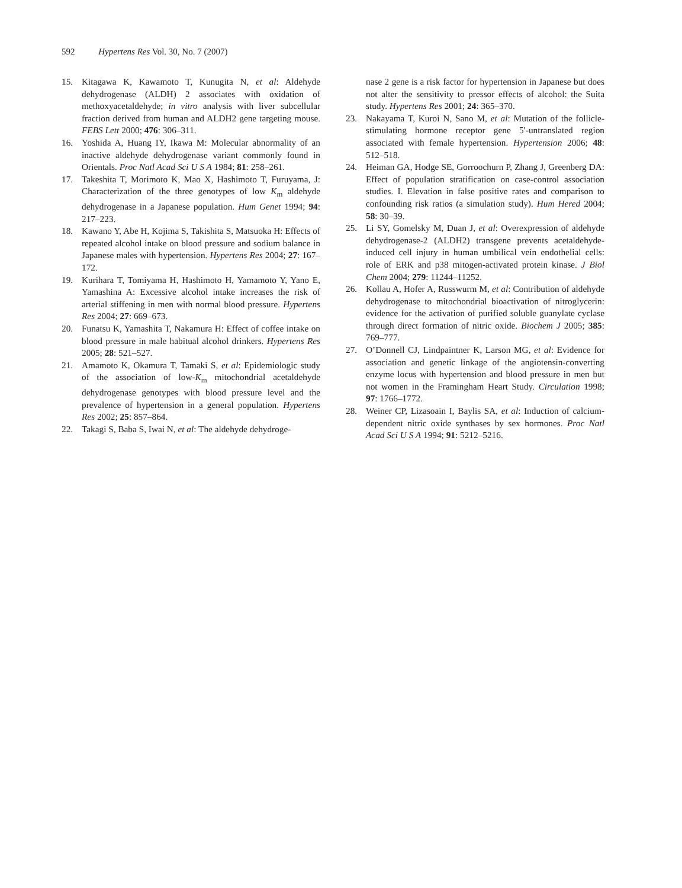592 Hypertens Res Vol. 30, No. 7 (2007)
15. Kitagawa K, Kawamoto T, Kunugita N, et al: Aldehyde dehydrogenase (ALDH) 2 associates with oxidation of methoxyacetaldehyde; in vitro analysis with liver subcellular fraction derived from human and ALDH2 gene targeting mouse. FEBS Lett 2000; 476: 306–311.
16. Yoshida A, Huang IY, Ikawa M: Molecular abnormality of an inactive aldehyde dehydrogenase variant commonly found in Orientals. Proc Natl Acad Sci U S A 1984; 81: 258–261.
17. Takeshita T, Morimoto K, Mao X, Hashimoto T, Furuyama, J: Characterization of the three genotypes of low K<sub>m</sub> aldehyde dehydrogenase in a Japanese population. Hum Genet 1994; 94: 217–223.
18. Kawano Y, Abe H, Kojima S, Takishita S, Matsuoka H: Effects of repeated alcohol intake on blood pressure and sodium balance in Japanese males with hypertension. Hypertens Res 2004; 27: 167–172.
19. Kurihara T, Tomiyama H, Hashimoto H, Yamamoto Y, Yano E, Yamashina A: Excessive alcohol intake increases the risk of arterial stiffening in men with normal blood pressure. Hypertens Res 2004; 27: 669–673.
20. Funatsu K, Yamashita T, Nakamura H: Effect of coffee intake on blood pressure in male habitual alcohol drinkers. Hypertens Res 2005; 28: 521–527.
21. Amamoto K, Okamura T, Tamaki S, et al: Epidemiologic study of the association of low-K<sub>m</sub> mitochondrial acetaldehyde dehydrogenase genotypes with blood pressure level and the prevalence of hypertension in a general population. Hypertens Res 2002; 25: 857–864.
22. Takagi S, Baba S, Iwai N, et al: The aldehyde dehydroge-
nase 2 gene is a risk factor for hypertension in Japanese but does not alter the sensitivity to pressor effects of alcohol: the Suita study. Hypertens Res 2001; 24: 365–370.
23. Nakayama T, Kuroi N, Sano M, et al: Mutation of the follicle-stimulating hormone receptor gene 5′-untranslated region associated with female hypertension. Hypertension 2006; 48: 512–518.
24. Heiman GA, Hodge SE, Gorroochurn P, Zhang J, Greenberg DA: Effect of population stratification on case-control association studies. I. Elevation in false positive rates and comparison to confounding risk ratios (a simulation study). Hum Hered 2004; 58: 30–39.
25. Li SY, Gomelsky M, Duan J, et al: Overexpression of aldehyde dehydrogenase-2 (ALDH2) transgene prevents acetaldehyde-induced cell injury in human umbilical vein endothelial cells: role of ERK and p38 mitogen-activated protein kinase. J Biol Chem 2004; 279: 11244–11252.
26. Kollau A, Hofer A, Russwurm M, et al: Contribution of aldehyde dehydrogenase to mitochondrial bioactivation of nitroglycerin: evidence for the activation of purified soluble guanylate cyclase through direct formation of nitric oxide. Biochem J 2005; 385: 769–777.
27. O’Donnell CJ, Lindpaintner K, Larson MG, et al: Evidence for association and genetic linkage of the angiotensin-converting enzyme locus with hypertension and blood pressure in men but not women in the Framingham Heart Study. Circulation 1998; 97: 1766–1772.
28. Weiner CP, Lizasoain I, Baylis SA, et al: Induction of calcium-dependent nitric oxide synthases by sex hormones. Proc Natl Acad Sci U S A 1994; 91: 5212–5216.